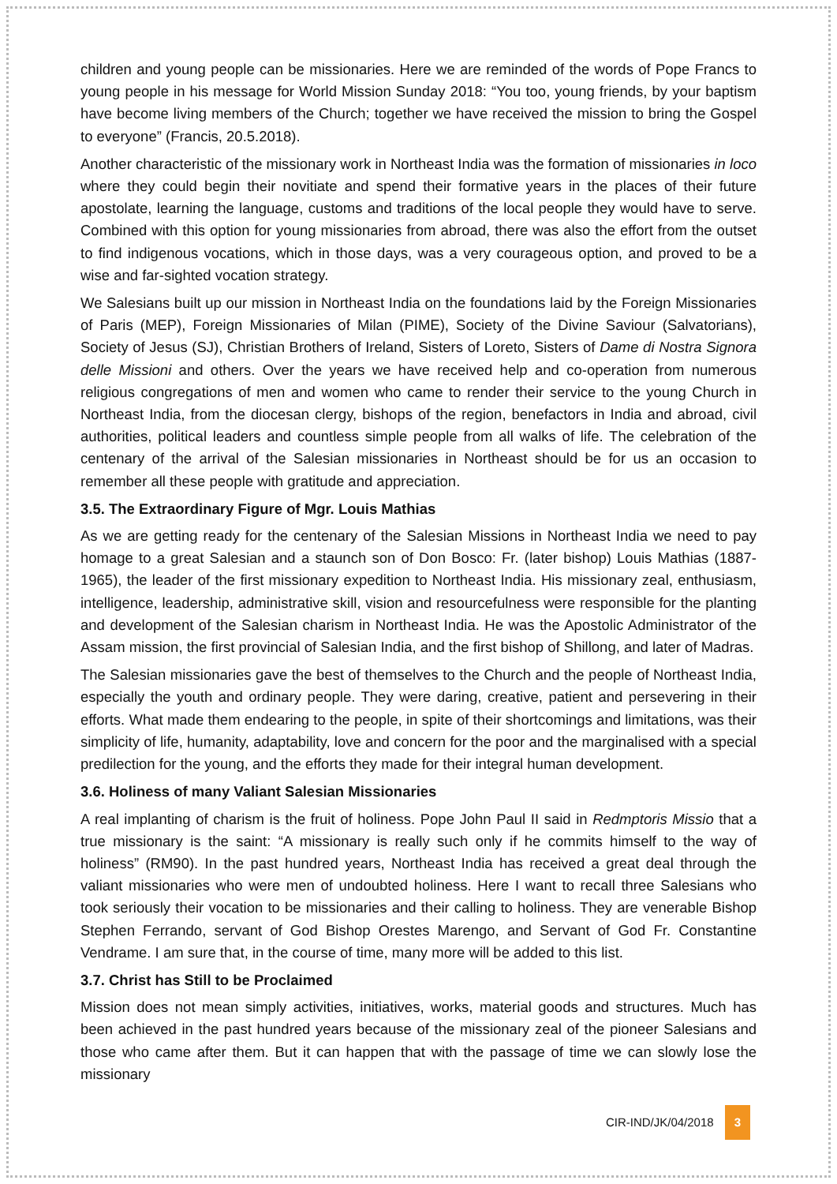children and young people can be missionaries. Here we are reminded of the words of Pope Francs to young people in his message for World Mission Sunday 2018: “You too, young friends, by your baptism have become living members of the Church; together we have received the mission to bring the Gospel to everyone” (Francis, 20.5.2018).
Another characteristic of the missionary work in Northeast India was the formation of missionaries in loco where they could begin their novitiate and spend their formative years in the places of their future apostolate, learning the language, customs and traditions of the local people they would have to serve. Combined with this option for young missionaries from abroad, there was also the effort from the outset to find indigenous vocations, which in those days, was a very courageous option, and proved to be a wise and far-sighted vocation strategy.
We Salesians built up our mission in Northeast India on the foundations laid by the Foreign Missionaries of Paris (MEP), Foreign Missionaries of Milan (PIME), Society of the Divine Saviour (Salvatorians), Society of Jesus (SJ), Christian Brothers of Ireland, Sisters of Loreto, Sisters of Dame di Nostra Signora delle Missioni and others. Over the years we have received help and co-operation from numerous religious congregations of men and women who came to render their service to the young Church in Northeast India, from the diocesan clergy, bishops of the region, benefactors in India and abroad, civil authorities, political leaders and countless simple people from all walks of life. The celebration of the centenary of the arrival of the Salesian missionaries in Northeast should be for us an occasion to remember all these people with gratitude and appreciation.
3.5. The Extraordinary Figure of Mgr. Louis Mathias
As we are getting ready for the centenary of the Salesian Missions in Northeast India we need to pay homage to a great Salesian and a staunch son of Don Bosco: Fr. (later bishop) Louis Mathias (1887-1965), the leader of the first missionary expedition to Northeast India. His missionary zeal, enthusiasm, intelligence, leadership, administrative skill, vision and resourcefulness were responsible for the planting and development of the Salesian charism in Northeast India. He was the Apostolic Administrator of the Assam mission, the first provincial of Salesian India, and the first bishop of Shillong, and later of Madras.
The Salesian missionaries gave the best of themselves to the Church and the people of Northeast India, especially the youth and ordinary people. They were daring, creative, patient and persevering in their efforts. What made them endearing to the people, in spite of their shortcomings and limitations, was their simplicity of life, humanity, adaptability, love and concern for the poor and the marginalised with a special predilection for the young, and the efforts they made for their integral human development.
3.6. Holiness of many Valiant Salesian Missionaries
A real implanting of charism is the fruit of holiness. Pope John Paul II said in Redmptoris Missio that a true missionary is the saint: “A missionary is really such only if he commits himself to the way of holiness” (RM90). In the past hundred years, Northeast India has received a great deal through the valiant missionaries who were men of undoubted holiness. Here I want to recall three Salesians who took seriously their vocation to be missionaries and their calling to holiness. They are venerable Bishop Stephen Ferrando, servant of God Bishop Orestes Marengo, and Servant of God Fr. Constantine Vendrame. I am sure that, in the course of time, many more will be added to this list.
3.7. Christ has Still to be Proclaimed
Mission does not mean simply activities, initiatives, works, material goods and structures. Much has been achieved in the past hundred years because of the missionary zeal of the pioneer Salesians and those who came after them. But it can happen that with the passage of time we can slowly lose the missionary
CIR-IND/JK/04/2018 3